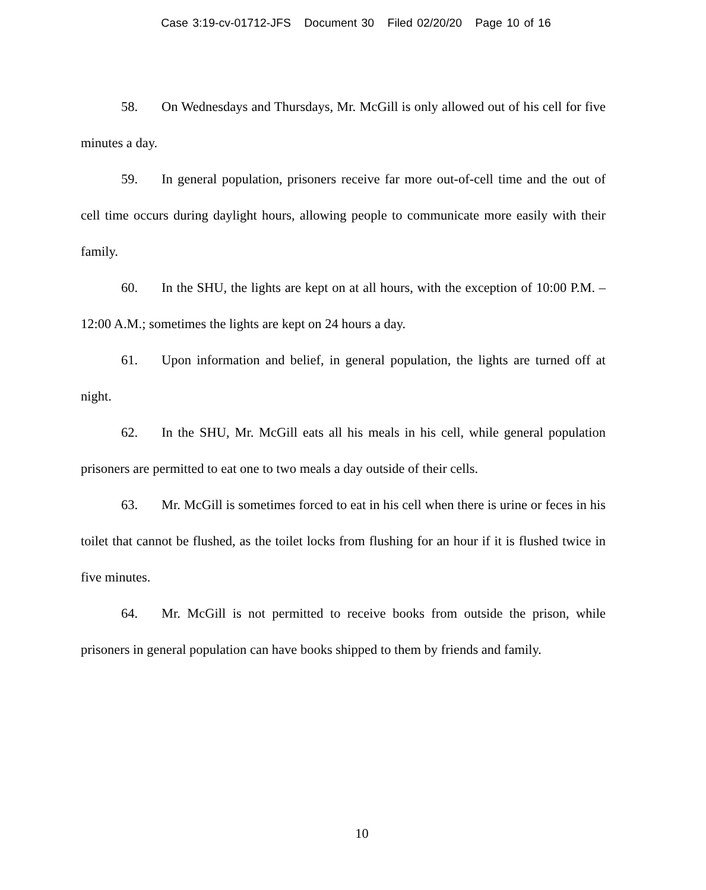Case 3:19-cv-01712-JFS Document 30 Filed 02/20/20 Page 10 of 16
58. On Wednesdays and Thursdays, Mr. McGill is only allowed out of his cell for five minutes a day.
59. In general population, prisoners receive far more out-of-cell time and the out of cell time occurs during daylight hours, allowing people to communicate more easily with their family.
60. In the SHU, the lights are kept on at all hours, with the exception of 10:00 P.M. – 12:00 A.M.; sometimes the lights are kept on 24 hours a day.
61. Upon information and belief, in general population, the lights are turned off at night.
62. In the SHU, Mr. McGill eats all his meals in his cell, while general population prisoners are permitted to eat one to two meals a day outside of their cells.
63. Mr. McGill is sometimes forced to eat in his cell when there is urine or feces in his toilet that cannot be flushed, as the toilet locks from flushing for an hour if it is flushed twice in five minutes.
64. Mr. McGill is not permitted to receive books from outside the prison, while prisoners in general population can have books shipped to them by friends and family.
10